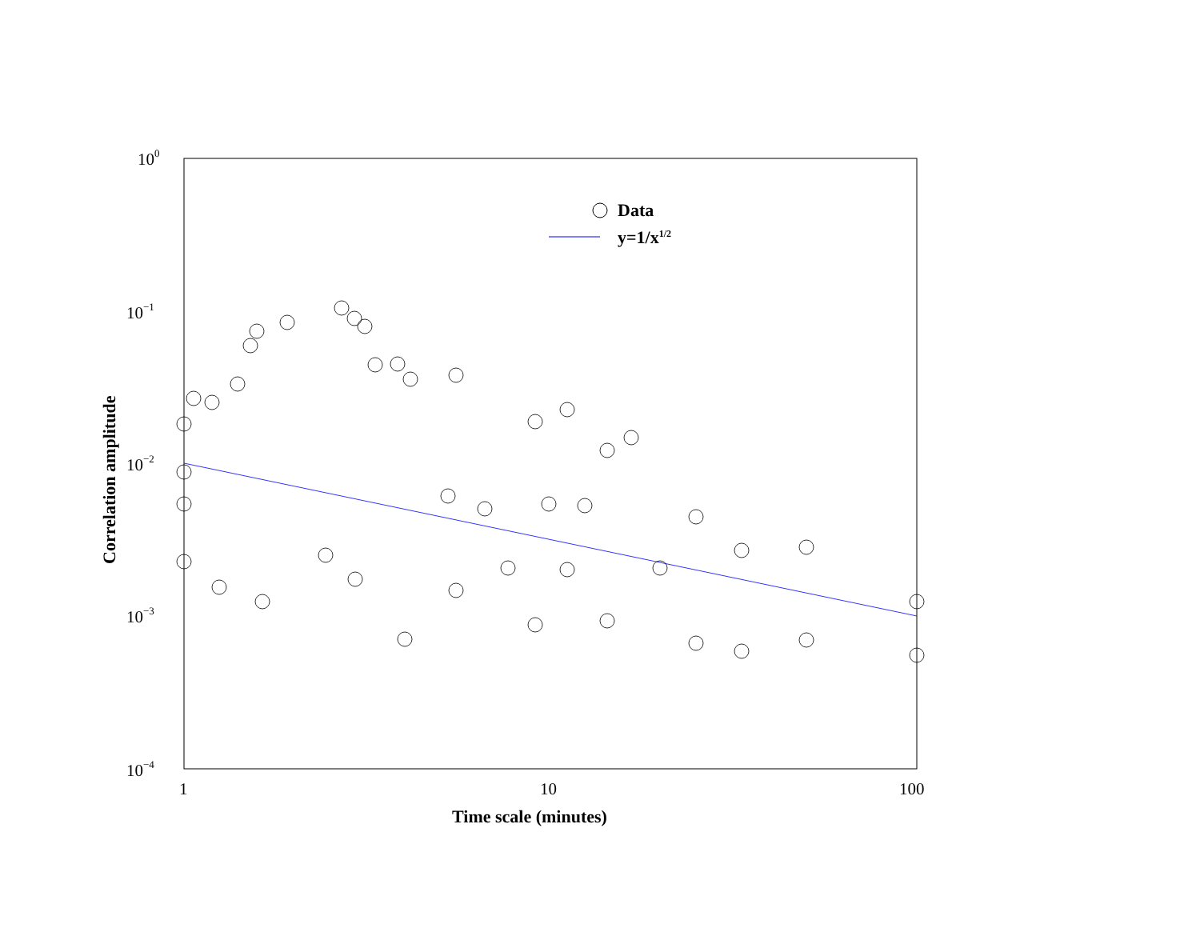100
10−1
10−2
10−3
10−4
1
10
100
Correlation amplitude
Data
y=1/x<sup>1/2</sup>
Time scale (minutes)